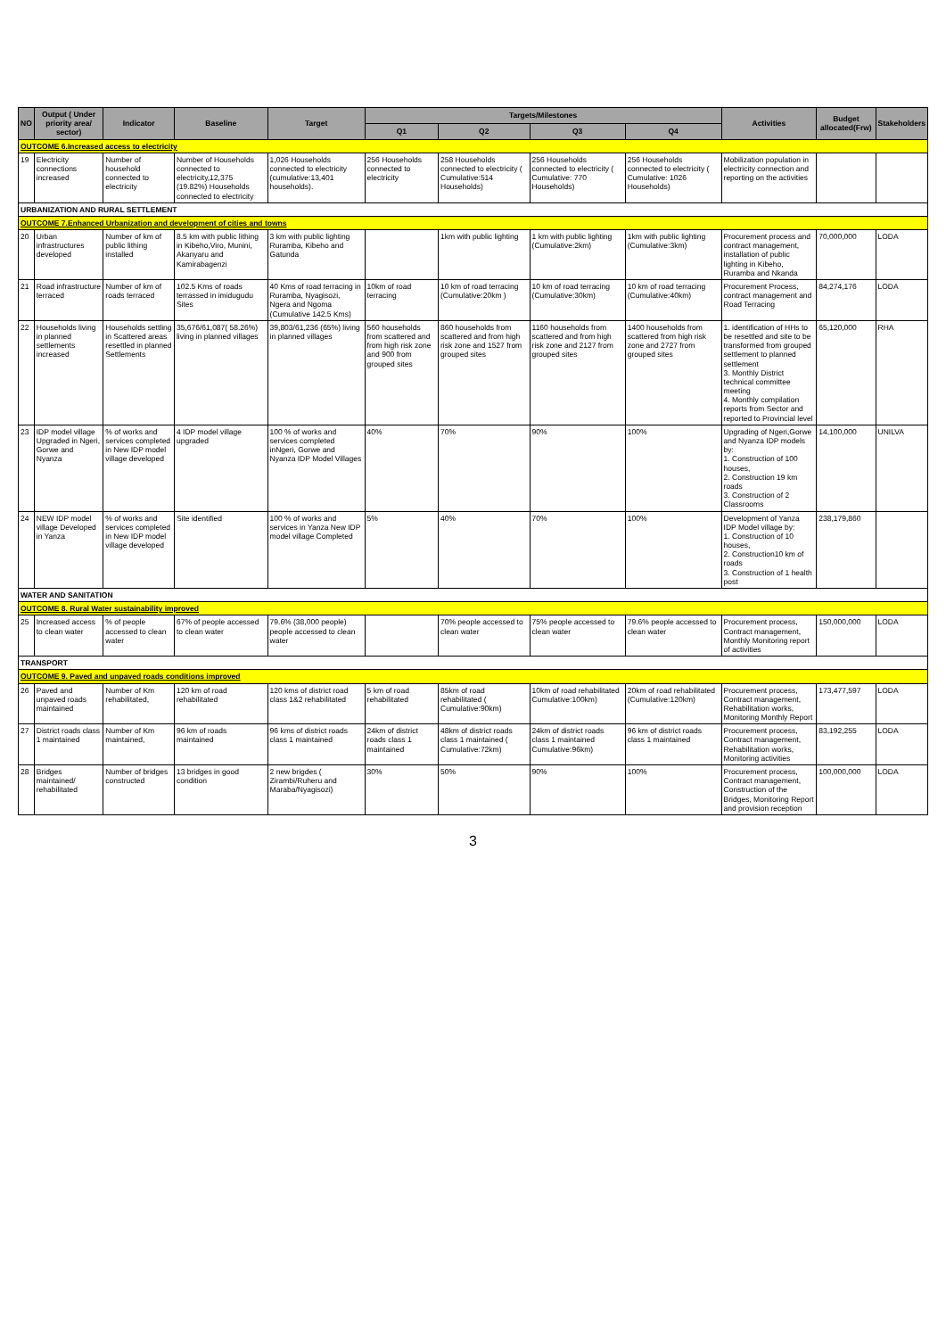| NO | Output ( Under priority area/ sector) | Indicator | Baseline | Target | Targets/Milestones | | | | Activities | Budget allocated(Frw) | Stakeholders |
| --- | --- | --- | --- | --- | --- | --- | --- | --- | --- | --- | --- |
| | | | | | Q1 | Q2 | Q3 | Q4 | | | |
| OUTCOME 6.Increased access to electricity | | | | | | | | | | | |
| 19 | Electricity connections increased | Number of household connected to electricity | Number of Households connected to electricity,12,375 (19.82%) Households connected to electricity | 1,026 Households connected to electricity (cumulative:13,401 households). | 256 Households connected to electricity | 258 Households connected to electricity ( Cumulative:514 Households) | 256 Households connected to electricity ( Cumulative: 770 Households) | 256 Households connected to electricity ( Cumulative: 1026 Households) | Mobilization population in electricity connection and reporting on the activities | | |
| URBANIZATION AND RURAL SETTLEMENT | | | | | | | | | | | |
| OUTCOME 7.Enhanced Urbanization and development of cities and towns | | | | | | | | | | | |
| 20 | Urban infrastructures developed | Number of km of public lithing installed | 8.5 km with public lithing in Kibeho,Viro, Munini, Akanyaru and Kamirabagenzi | 3 km with public lighting Ruramba, Kibeho and Gatunda | | 1km with public lighting | 1 km with public lighting (Cumulative:2km) | 1km with public lighting (Cumulative:3km) | Procurement process and contract management, installation of public lighting in Kibeho, Ruramba and Nkanda | 70,000,000 | LODA |
| 21 | Road infrastructure terraced | Number of km of roads terraced | 102.5 Kms of roads terrassed in imidugudu Sites | 40 Kms of road terracing in Ruramba, Nyagisozi, Ngera and Ngoma (Cumulative 142.5 Kms) | 10km of road terracing | 10 km of road terracing (Cumulative:20km ) | 10 km of road terracing (Cumulative:30km) | 10 km of road terracing (Cumulative:40km) | Procurement Process, contract management and Road Terracing | 84,274,176 | LODA |
| 22 | Households living in planned settlements increased | Households settling in Scattered areas resettled in planned Settlements | 35,676/61,087( 58.26%) living in planned villages | 39,803/61,236 (65%) living in planned villages | 560 households from scattered and from high risk zone and 900 from grouped sites | 860 households from scattered and from high risk zone and 1527 from grouped sites | 1160 households from scattered and from high risk zone and 2127 from grouped sites | 1400 households from scattered from high risk zone and 2727 from grouped sites | 1. identification of HHs to be resettled and site to be transformed from grouped settlement to planned settlement 3. Monthly District technical committee meeting 4. Monthly compilation reports from Sector and reported to Provincial level | 65,120,000 | RHA |
| 23 | IDP model village Upgraded in Ngeri, Gorwe and Nyanza | % of works and services completed in New IDP model village developed | 4 IDP model village upgraded | 100 % of works and services completed inNgeri, Gorwe and Nyanza IDP Model Villages | 40% | 70% | 90% | 100% | Upgrading of Ngeri,Gorwe and Nyanza IDP models by: 1. Construction of 100 houses, 2. Construction 19 km roads 3. Construction of 2 Classrooms | 14,100,000 | UNILVA |
| 24 | NEW IDP model village Developed in Yanza | % of works and services completed in New IDP model village developed | Site identified | 100 % of works and services in Yanza New IDP model village Completed | 5% | 40% | 70% | 100% | Development of Yanza IDP Model village by: 1. Construction of 10 houses, 2. Construction10 km of roads 3. Construction of 1 health post | 238,179,860 | |
| WATER AND SANITATION | | | | | | | | | | | |
| OUTCOME 8. Rural Water sustainability improved | | | | | | | | | | | |
| 25 | Increased access to clean water | % of people accessed to clean water | 67% of people accessed to clean water | 79.6% (38,000 people) people accessed to clean water | | 70% people accessed to clean water | 75% people accessed to clean water | 79.6% people accessed to clean water | Procurement process, Contract management, Monthly Monitoring report of activities | 150,000,000 | LODA |
| TRANSPORT | | | | | | | | | | | |
| OUTCOME 9. Paved and unpaved roads conditions improved | | | | | | | | | | | |
| 26 | Paved and unpaved roads maintained | Number of Km rehabilitated, | 120 km of road rehabilitated | 120 kms of district road class 1&2 rehabilitated | 5 km of road rehabilitated | 85km of road rehabilitated ( Cumulative:90km) | 10km of road rehabilitated Cumulative:100km) | 20km of road rehabilitated (Cumulative:120km) | Procurement process, Contract management, Rehabilitation works, Monitoring Monthly Report | 173,477,597 | LODA |
| 27 | District roads class 1 maintained | Number of Km maintained, | 96 km of roads maintained | 96 kms of district roads class 1 maintained | 24km of district roads class 1 maintained | 48km of district roads class 1 maintained ( Cumulative:72km) | 24km of district roads class 1 maintained Cumulative:96km) | 96 km of district roads class 1 maintained | Procurement process, Contract management, Rehabilitation works, Monitoring activities | 83,192,255 | LODA |
| 28 | Bridges maintained/ rehabilitated | Number of bridges constructed | 13 bridges in good condition | 2 new brigdes ( Zirambi/Ruheru and Maraba/Nyagisozi) | 30% | 50% | 90% | 100% | Procurement process, Contract management, Construction of the Bridges, Monitoring Report and provision reception | 100,000,000 | LODA |
3